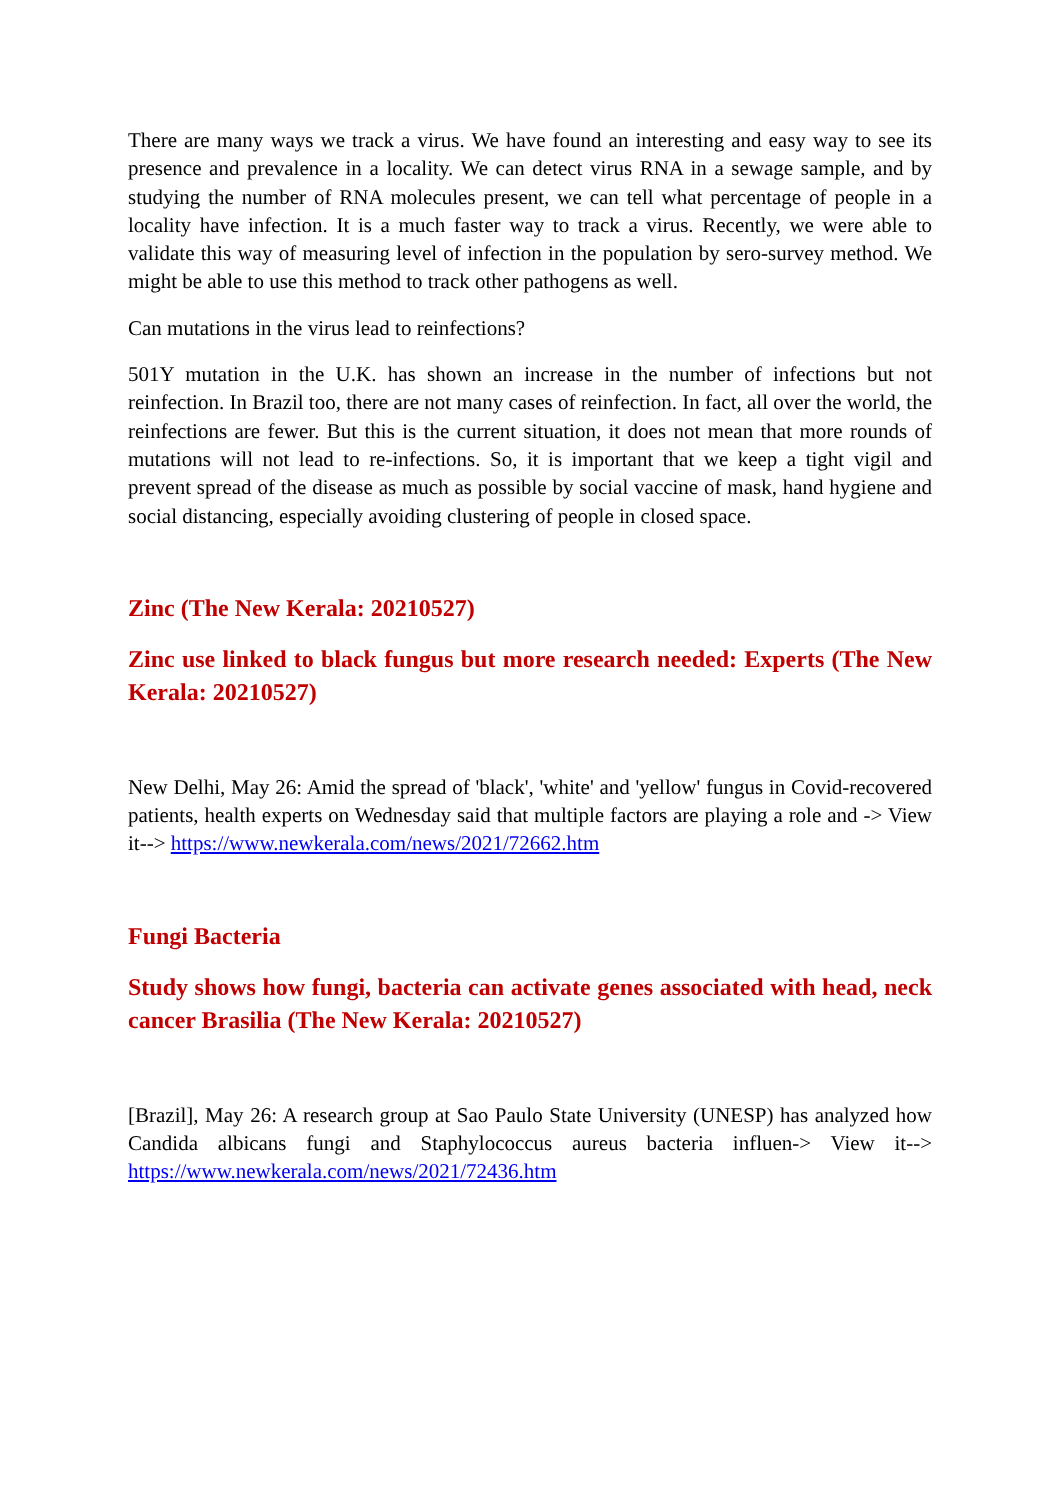There are many ways we track a virus. We have found an interesting and easy way to see its presence and prevalence in a locality. We can detect virus RNA in a sewage sample, and by studying the number of RNA molecules present, we can tell what percentage of people in a locality have infection. It is a much faster way to track a virus. Recently, we were able to validate this way of measuring level of infection in the population by sero-survey method. We might be able to use this method to track other pathogens as well.
Can mutations in the virus lead to reinfections?
501Y mutation in the U.K. has shown an increase in the number of infections but not reinfection. In Brazil too, there are not many cases of reinfection. In fact, all over the world, the reinfections are fewer. But this is the current situation, it does not mean that more rounds of mutations will not lead to re-infections. So, it is important that we keep a tight vigil and prevent spread of the disease as much as possible by social vaccine of mask, hand hygiene and social distancing, especially avoiding clustering of people in closed space.
Zinc (The New Kerala: 20210527)
Zinc use linked to black fungus but more research needed: Experts (The New Kerala: 20210527)
New Delhi, May 26: Amid the spread of 'black', 'white' and 'yellow' fungus in Covid-recovered patients, health experts on Wednesday said that multiple factors are playing a role and -> View it--> https://www.newkerala.com/news/2021/72662.htm
Fungi Bacteria
Study shows how fungi, bacteria can activate genes associated with head, neck cancer Brasilia (The New Kerala: 20210527)
[Brazil], May 26: A research group at Sao Paulo State University (UNESP) has analyzed how Candida albicans fungi and Staphylococcus aureus bacteria influen-> View it--> https://www.newkerala.com/news/2021/72436.htm